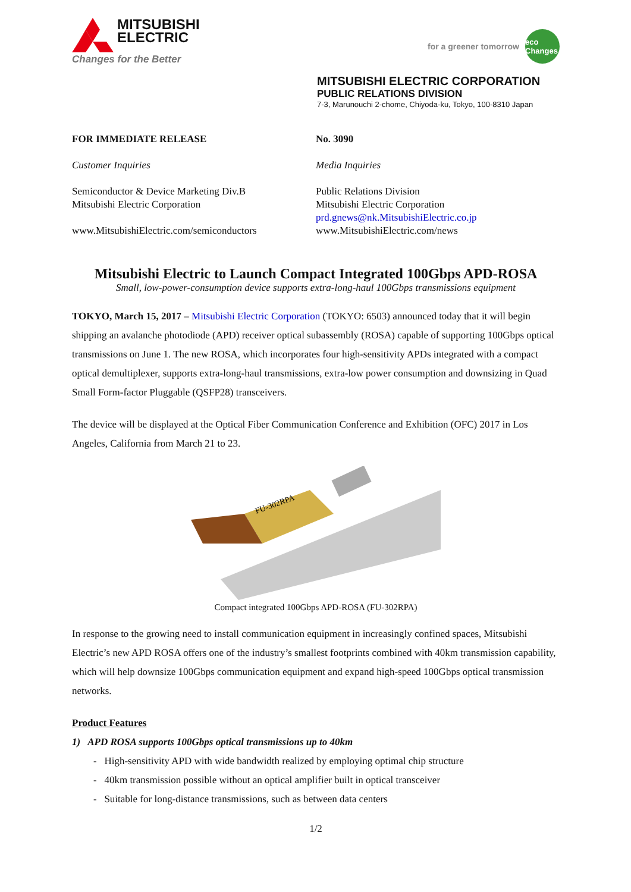MITSUBISHI
ELECTRIC
Changes for the Better
for a greener tomorrow eco Changes
MITSUBISHI ELECTRIC CORPORATION
PUBLIC RELATIONS DIVISION
7-3, Marunouchi 2-chome, Chiyoda-ku, Tokyo, 100-8310 Japan
FOR IMMEDIATE RELEASE
Customer Inquiries
Semiconductor & Device Marketing Div.B
Mitsubishi Electric Corporation
www.MitsubishiElectric.com/semiconductors
No. 3090
Media Inquiries
Public Relations Division
Mitsubishi Electric Corporation
prd.gnews@nk.MitsubishiElectric.co.jp
www.MitsubishiElectric.com/news
Mitsubishi Electric to Launch Compact Integrated 100Gbps APD-ROSA
Small, low-power-consumption device supports extra-long-haul 100Gbps transmissions equipment
TOKYO, March 15, 2017 – Mitsubishi Electric Corporation (TOKYO: 6503) announced today that it will begin shipping an avalanche photodiode (APD) receiver optical subassembly (ROSA) capable of supporting 100Gbps optical transmissions on June 1. The new ROSA, which incorporates four high-sensitivity APDs integrated with a compact optical demultiplexer, supports extra-long-haul transmissions, extra-low power consumption and downsizing in Quad Small Form-factor Pluggable (QSFP28) transceivers.
The device will be displayed at the Optical Fiber Communication Conference and Exhibition (OFC) 2017 in Los Angeles, California from March 21 to 23.
FU-302RPA
Compact integrated 100Gbps APD-ROSA (FU-302RPA)
In response to the growing need to install communication equipment in increasingly confined spaces, Mitsubishi Electric’s new APD ROSA offers one of the industry’s smallest footprints combined with 40km transmission capability, which will help downsize 100Gbps communication equipment and expand high-speed 100Gbps optical transmission networks.
Product Features
1) APD ROSA supports 100Gbps optical transmissions up to 40km
- High-sensitivity APD with wide bandwidth realized by employing optimal chip structure
- 40km transmission possible without an optical amplifier built in optical transceiver
- Suitable for long-distance transmissions, such as between data centers
1/2